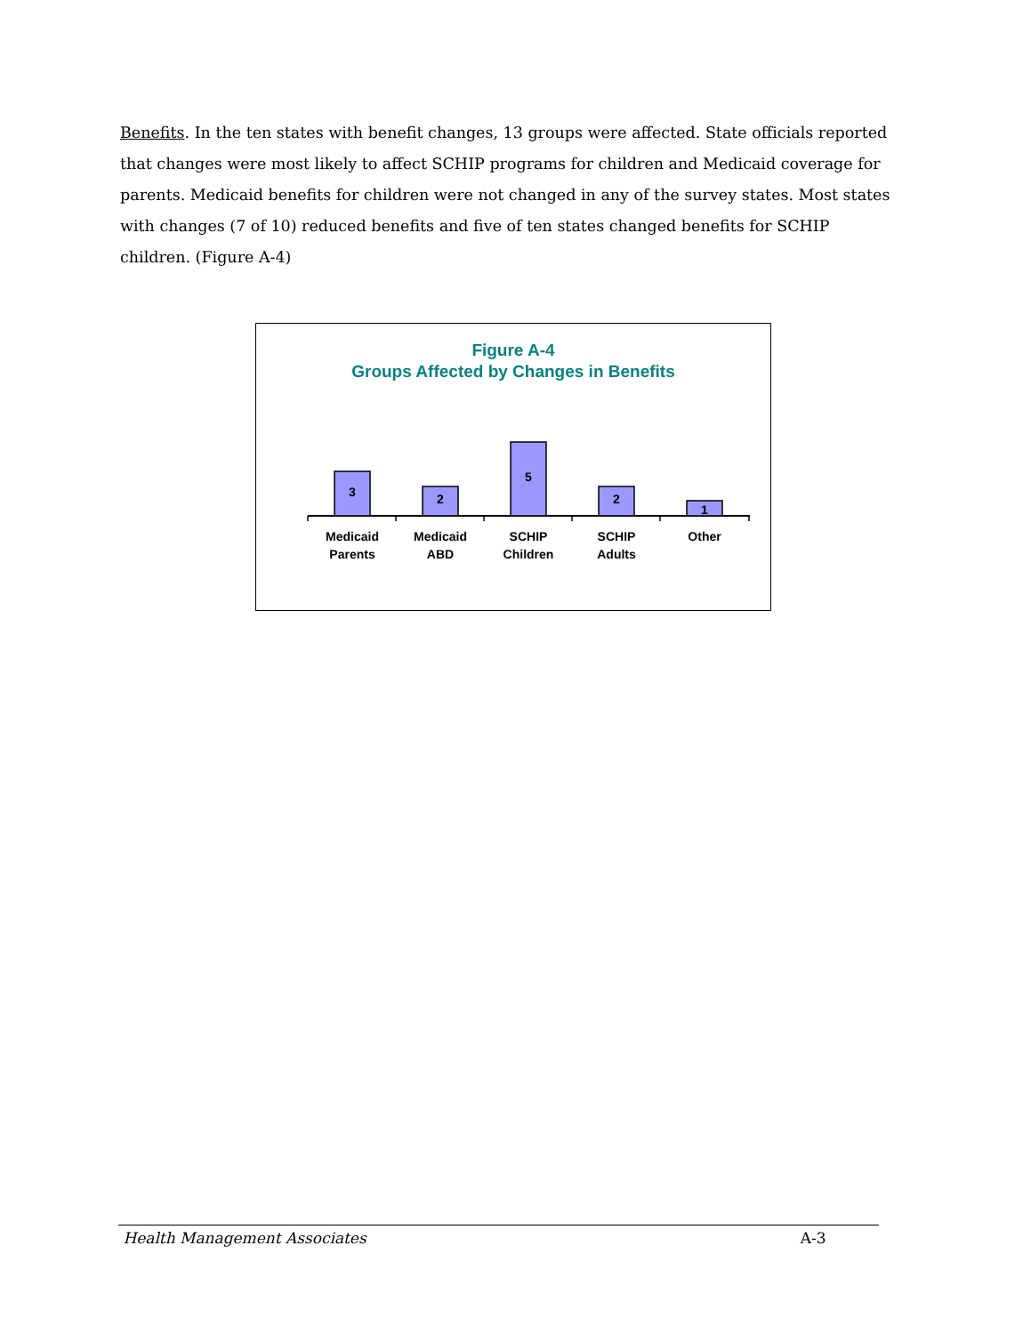Benefits. In the ten states with benefit changes, 13 groups were affected. State officials reported that changes were most likely to affect SCHIP programs for children and Medicaid coverage for parents. Medicaid benefits for children were not changed in any of the survey states. Most states with changes (7 of 10) reduced benefits and five of ten states changed benefits for SCHIP children. (Figure A-4)
Figure A-4
Groups Affected by Changes in Benefits
3
2
5
2
1
Medicaid
Parents
Medicaid
ABD
SCHIP
Children
SCHIP
Adults
Other
Health Management Associates A-3